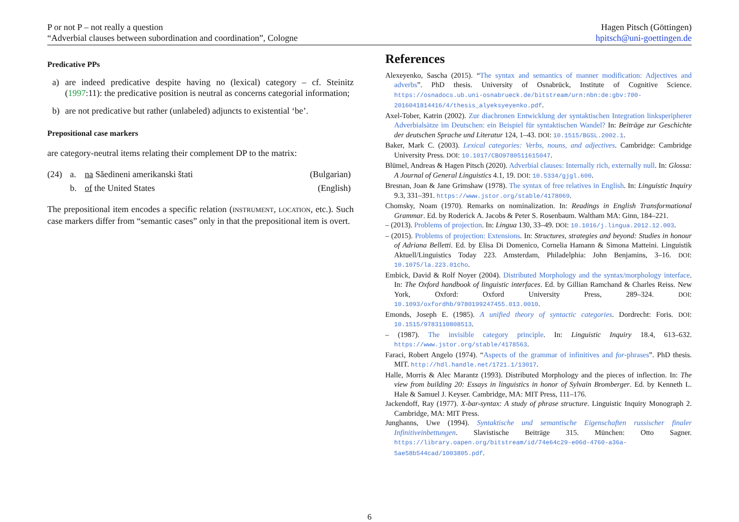P or not P – not really a question
“Adverbial clauses between subordination and coordination”, Cologne
Hagen Pitsch (Göttingen)
hpitsch@uni-goettingen.de
Predicative PPs
a) are indeed predicative despite having no (lexical) category – cf. Steinitz (1997:11): the predicative position is neutral as concerns categorial information;
b) are not predicative but rather (unlabeled) adjuncts to existential ‘be’.
Prepositional case markers
are category-neutral items relating their complement DP to the matrix:
| (24) | a. | na Săedineni amerikanski štati | (Bulgarian) |
| | b. | of the United States | (English) |
The prepositional item encodes a specific relation (INSTRUMENT, LOCATION, etc.). Such case markers differ from “semantic cases” only in that the prepositional item is overt.
References
Alexeyenko, Sascha (2015). “The syntax and semantics of manner modification: Adjectives and adverbs”. PhD thesis. University of Osnabrück, Institute of Cognitive Science. https://osnadocs.ub.uni-osnabrueck.de/bitstream/urn:nbn:de:gbv:700-2016041814416/4/thesis_alyeksyeyenko.pdf.
Axel-Tober, Katrin (2002). Zur diachronen Entwicklung der syntaktischen Integration linksperipherer Adverbialsätze im Deutschen: ein Beispiel für syntaktischen Wandel? In: Beiträge zur Geschichte der deutschen Sprache und Literatur 124, 1–43. DOI: 10.1515/BGSL.2002.1.
Baker, Mark C. (2003). Lexical categories: Verbs, nouns, and adjectives. Cambridge: Cambridge University Press. DOI: 10.1017/CBO9780511615047.
Blümel, Andreas & Hagen Pitsch (2020). Adverbial clauses: Internally rich, externally null. In: Glossa: A Journal of General Linguistics 4.1, 19. DOI: 10.5334/gjgl.600.
Bresnan, Joan & Jane Grimshaw (1978). The syntax of free relatives in English. In: Linguistic Inquiry 9.3, 331–391. https://www.jstor.org/stable/4178069.
Chomsky, Noam (1970). Remarks on nominalization. In: Readings in English Transformational Grammar. Ed. by Roderick A. Jacobs & Peter S. Rosenbaum. Waltham MA: Ginn, 184–221.
– (2013). Problems of projection. In: Lingua 130, 33–49. DOI: 10.1016/j.lingua.2012.12.003.
– (2015). Problems of projection: Extensions. In: Structures, strategies and beyond: Studies in honour of Adriana Belletti. Ed. by Elisa Di Domenico, Cornelia Hamann & Simona Matteini. Linguistik Aktuell/Linguistics Today 223. Amsterdam, Philadelphia: John Benjamins, 3–16. DOI: 10.1075/la.223.01cho.
Embick, David & Rolf Noyer (2004). Distributed Morphology and the syntax/morphology interface. In: The Oxford handbook of linguistic interfaces. Ed. by Gillian Ramchand & Charles Reiss. New York, Oxford: Oxford University Press, 289–324. DOI: 10.1093/oxfordhb/9780199247455.013.0010.
Emonds, Joseph E. (1985). A unified theory of syntactic categories. Dordrecht: Foris. DOI: 10.1515/9783110808513.
– (1987). The invisible category principle. In: Linguistic Inquiry 18.4, 613–632. https://www.jstor.org/stable/4178563.
Faraci, Robert Angelo (1974). “Aspects of the grammar of infinitives and for-phrases”. PhD thesis. MIT. http://hdl.handle.net/1721.1/13017.
Halle, Morris & Alec Marantz (1993). Distributed Morphology and the pieces of inflection. In: The view from building 20: Essays in linguistics in honor of Sylvain Bromberger. Ed. by Kenneth L. Hale & Samuel J. Keyser. Cambridge, MA: MIT Press, 111–176.
Jackendoff, Ray (1977). X-bar-syntax: A study of phrase structure. Linguistic Inquiry Monograph 2. Cambridge, MA: MIT Press.
Junghanns, Uwe (1994). Syntaktische und semantische Eigenschaften russischer finaler Infinitiveinbettungen. Slavistische Beiträge 315. München: Otto Sagner. https://library.oapen.org/bitstream/id/74e64c29-e06d-4760-a36a-5ae58b544cad/1003805.pdf.
6